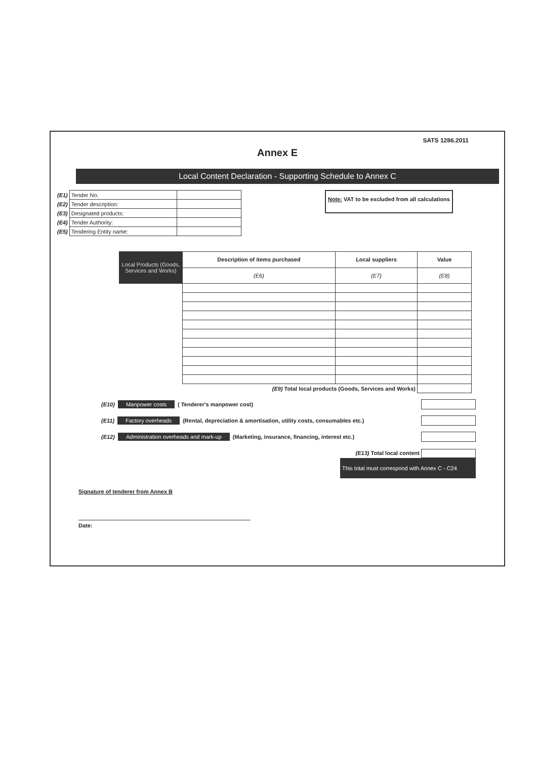SATS 1286.2011
Annex E
Local Content Declaration - Supporting Schedule to Annex C
| (E1) | Tender No. | |
| (E2) | Tender description: | |
| (E3) | Designated products: | |
| (E4) | Tender Authority: | |
| (E5) | Tendering Entity name: | |
Note: VAT to be excluded from all calculations
| Local Products (Goods, Services and Works) | Description of items purchased | Local suppliers | Value |
| --- | --- | --- | --- |
| | (E6) | (E7) | (E8) |
| | (E9) Total local products (Goods, Services and Works) | | |
(E10) Manpower costs ( Tenderer's manpower cost)
(E11) Factory overheads (Rental, depreciation & amortisation, utility costs, consumables etc.)
(E12) Administration overheads and mark-up (Marketing, insurance, financing, interest etc.)
(E13) Total local content
This total must correspond with Annex C - C24
Signature of tenderer from Annex B
Date: